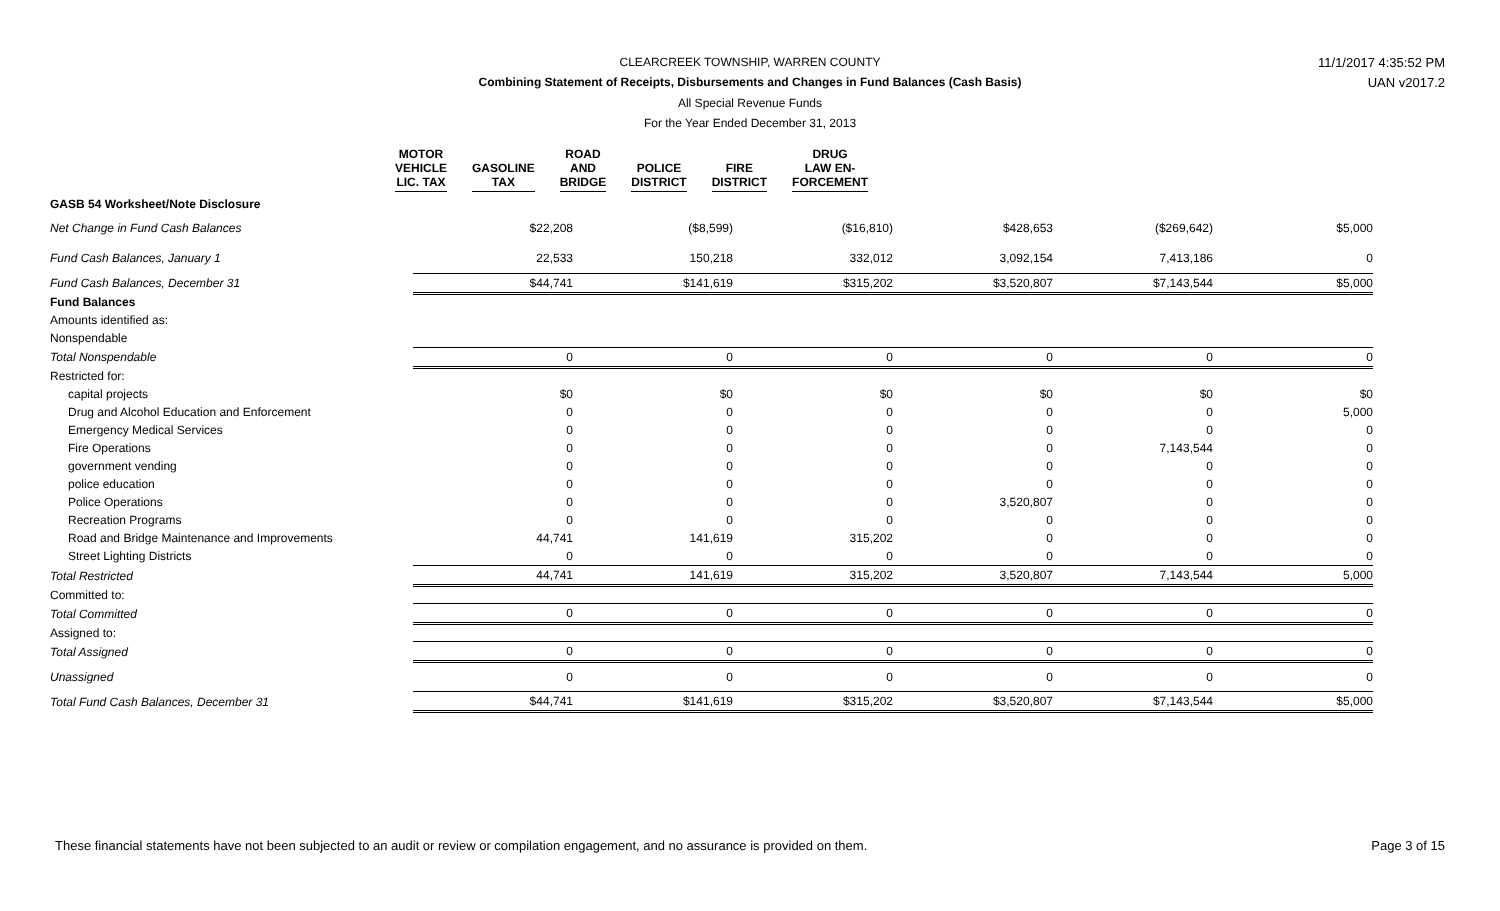CLEARCREEK TOWNSHIP, WARREN COUNTY 11/1/2017 4:35:52 PM
Combining Statement of Receipts, Disbursements and Changes in Fund Balances (Cash Basis) UAN v2017.2
All Special Revenue Funds
For the Year Ended December 31, 2013
| | MOTOR VEHICLE LIC. TAX | | GASOLINE TAX | | ROAD AND BRIDGE | | POLICE DISTRICT | | FIRE DISTRICT | | DRUG LAW EN- FORCEMENT |
| GASB 54 Worksheet/Note Disclosure | | | | | | |
| Net Change in Fund Cash Balances | $22,208 | ($8,599) | ($16,810) | $428,653 | ($269,642) | $5,000 |
| Fund Cash Balances, January 1 | 22,533 | 150,218 | 332,012 | 3,092,154 | 7,413,186 | 0 |
| Fund Cash Balances, December 31 | $44,741 | $141,619 | $315,202 | $3,520,807 | $7,143,544 | $5,000 |
| Fund Balances | | | | | | |
| Amounts identified as: | | | | | | |
| Nonspendable | | | | | | |
| Total Nonspendable | 0 | 0 | 0 | 0 | 0 | 0 |
| Restricted for: | | | | | | |
| capital projects | $0 | $0 | $0 | $0 | $0 | $0 |
| Drug and Alcohol Education and Enforcement | 0 | 0 | 0 | 0 | 0 | 5,000 |
| Emergency Medical Services | 0 | 0 | 0 | 0 | 0 | 0 |
| Fire Operations | 0 | 0 | 0 | 0 | 7,143,544 | 0 |
| government vending | 0 | 0 | 0 | 0 | 0 | 0 |
| police education | 0 | 0 | 0 | 0 | 0 | 0 |
| Police Operations | 0 | 0 | 0 | 3,520,807 | 0 | 0 |
| Recreation Programs | 0 | 0 | 0 | 0 | 0 | 0 |
| Road and Bridge Maintenance and Improvements | 44,741 | 141,619 | 315,202 | 0 | 0 | 0 |
| Street Lighting Districts | 0 | 0 | 0 | 0 | 0 | 0 |
| Total Restricted | 44,741 | 141,619 | 315,202 | 3,520,807 | 7,143,544 | 5,000 |
| Committed to: | | | | | | |
| Total Committed | 0 | 0 | 0 | 0 | 0 | 0 |
| Assigned to: | | | | | | |
| Total Assigned | 0 | 0 | 0 | 0 | 0 | 0 |
| Unassigned | 0 | 0 | 0 | 0 | 0 | 0 |
| Total Fund Cash Balances, December 31 | $44,741 | $141,619 | $315,202 | $3,520,807 | $7,143,544 | $5,000 |
These financial statements have not been subjected to an audit or review or compilation engagement, and no assurance is provided on them.
Page 3 of 15